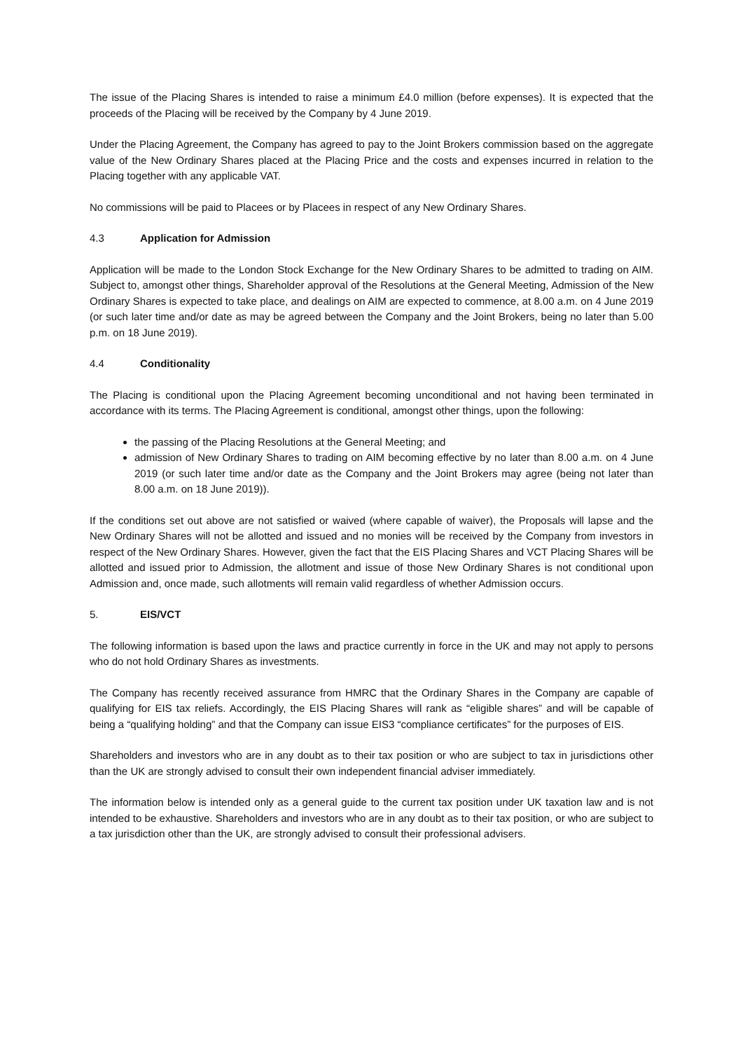The issue of the Placing Shares is intended to raise a minimum £4.0 million (before expenses). It is expected that the proceeds of the Placing will be received by the Company by 4 June 2019.
Under the Placing Agreement, the Company has agreed to pay to the Joint Brokers commission based on the aggregate value of the New Ordinary Shares placed at the Placing Price and the costs and expenses incurred in relation to the Placing together with any applicable VAT.
No commissions will be paid to Placees or by Placees in respect of any New Ordinary Shares.
4.3 Application for Admission
Application will be made to the London Stock Exchange for the New Ordinary Shares to be admitted to trading on AIM. Subject to, amongst other things, Shareholder approval of the Resolutions at the General Meeting, Admission of the New Ordinary Shares is expected to take place, and dealings on AIM are expected to commence, at 8.00 a.m. on 4 June 2019 (or such later time and/or date as may be agreed between the Company and the Joint Brokers, being no later than 5.00 p.m. on 18 June 2019).
4.4 Conditionality
The Placing is conditional upon the Placing Agreement becoming unconditional and not having been terminated in accordance with its terms. The Placing Agreement is conditional, amongst other things, upon the following:
the passing of the Placing Resolutions at the General Meeting; and
admission of New Ordinary Shares to trading on AIM becoming effective by no later than 8.00 a.m. on 4 June 2019 (or such later time and/or date as the Company and the Joint Brokers may agree (being not later than 8.00 a.m. on 18 June 2019)).
If the conditions set out above are not satisfied or waived (where capable of waiver), the Proposals will lapse and the New Ordinary Shares will not be allotted and issued and no monies will be received by the Company from investors in respect of the New Ordinary Shares. However, given the fact that the EIS Placing Shares and VCT Placing Shares will be allotted and issued prior to Admission, the allotment and issue of those New Ordinary Shares is not conditional upon Admission and, once made, such allotments will remain valid regardless of whether Admission occurs.
5. EIS/VCT
The following information is based upon the laws and practice currently in force in the UK and may not apply to persons who do not hold Ordinary Shares as investments.
The Company has recently received assurance from HMRC that the Ordinary Shares in the Company are capable of qualifying for EIS tax reliefs. Accordingly, the EIS Placing Shares will rank as “eligible shares” and will be capable of being a “qualifying holding” and that the Company can issue EIS3 “compliance certificates” for the purposes of EIS.
Shareholders and investors who are in any doubt as to their tax position or who are subject to tax in jurisdictions other than the UK are strongly advised to consult their own independent financial adviser immediately.
The information below is intended only as a general guide to the current tax position under UK taxation law and is not intended to be exhaustive. Shareholders and investors who are in any doubt as to their tax position, or who are subject to a tax jurisdiction other than the UK, are strongly advised to consult their professional advisers.